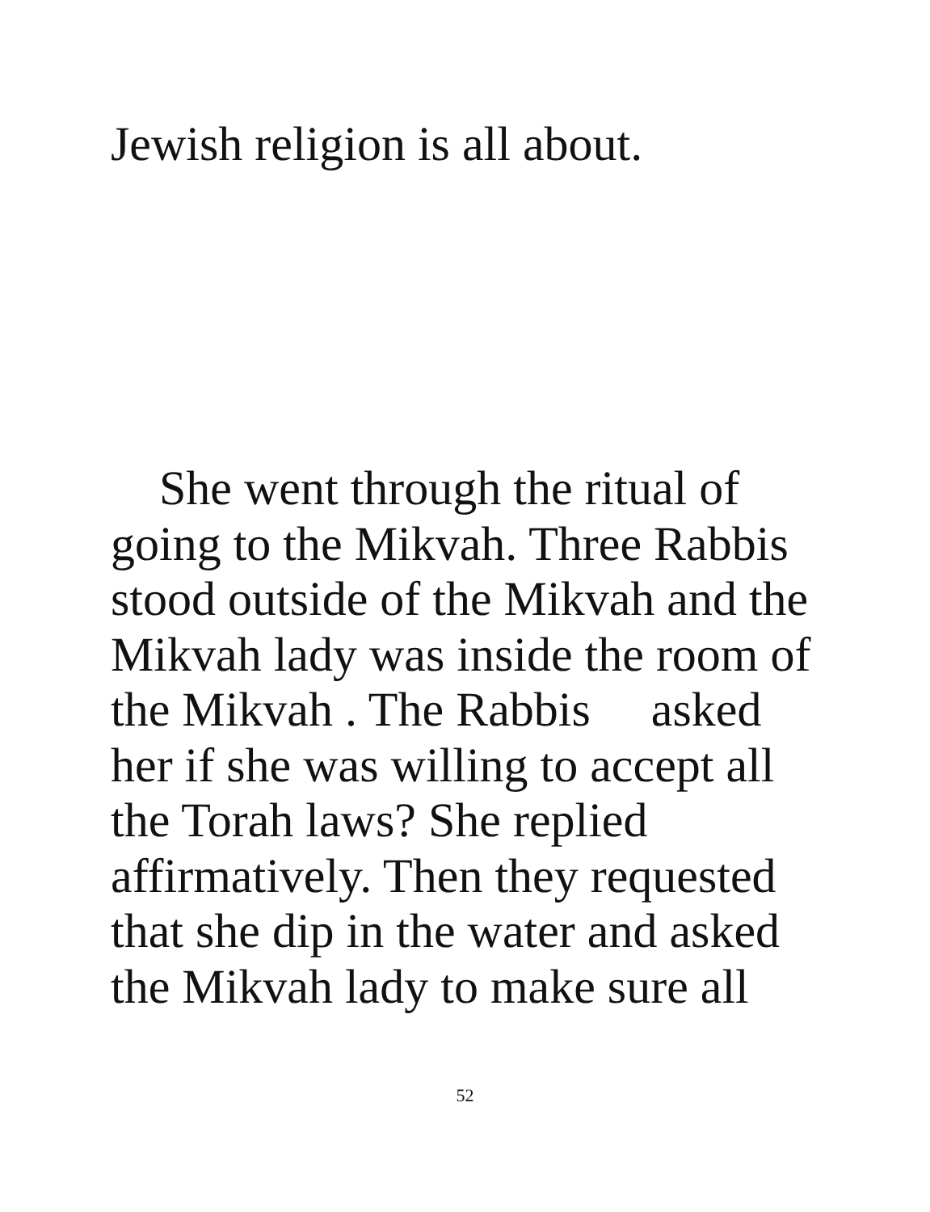Jewish religion is all about.
She went through the ritual of
going to the Mikvah. Three Rabbis
stood outside of the Mikvah and the
Mikvah lady was inside the room of
the Mikvah . The Rabbis asked
her if she was willing to accept all
the Torah laws? She replied
affirmatively. Then they requested
that she dip in the water and asked
the Mikvah lady to make sure all
52